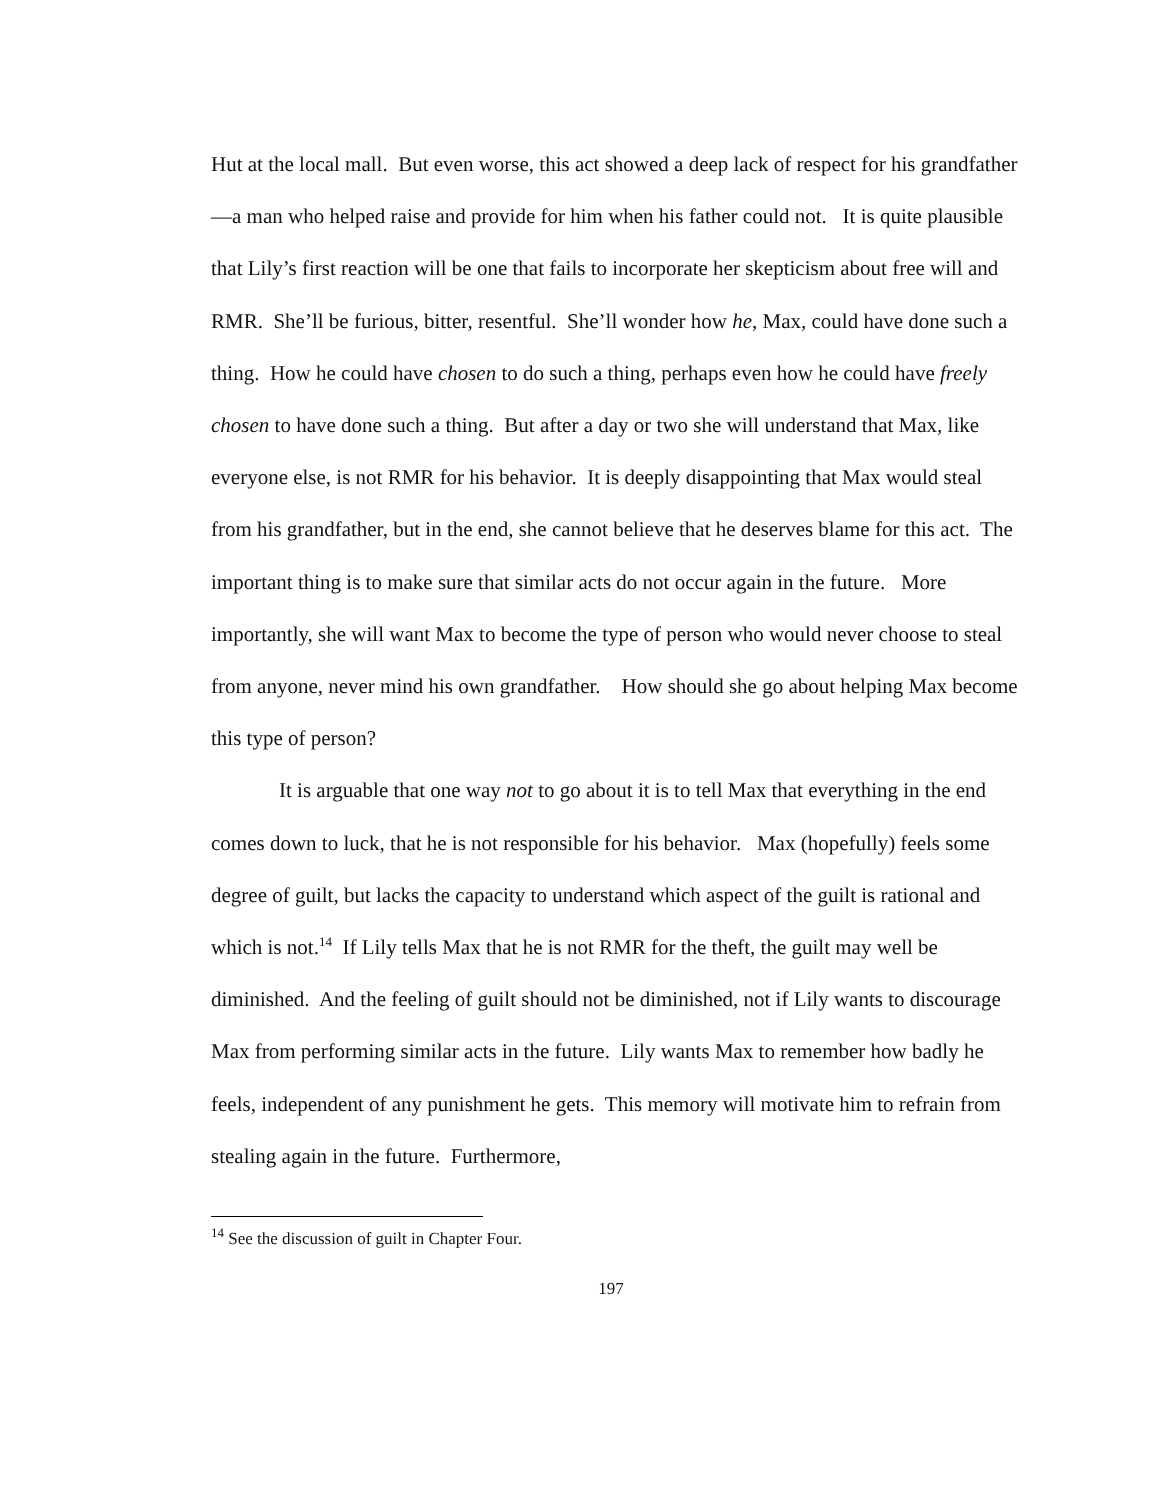Hut at the local mall. But even worse, this act showed a deep lack of respect for his grandfather—a man who helped raise and provide for him when his father could not. It is quite plausible that Lily’s first reaction will be one that fails to incorporate her skepticism about free will and RMR. She’ll be furious, bitter, resentful. She’ll wonder how he, Max, could have done such a thing. How he could have chosen to do such a thing, perhaps even how he could have freely chosen to have done such a thing. But after a day or two she will understand that Max, like everyone else, is not RMR for his behavior. It is deeply disappointing that Max would steal from his grandfather, but in the end, she cannot believe that he deserves blame for this act. The important thing is to make sure that similar acts do not occur again in the future. More importantly, she will want Max to become the type of person who would never choose to steal from anyone, never mind his own grandfather. How should she go about helping Max become this type of person?
It is arguable that one way not to go about it is to tell Max that everything in the end comes down to luck, that he is not responsible for his behavior. Max (hopefully) feels some degree of guilt, but lacks the capacity to understand which aspect of the guilt is rational and which is not.<sup>14</sup> If Lily tells Max that he is not RMR for the theft, the guilt may well be diminished. And the feeling of guilt should not be diminished, not if Lily wants to discourage Max from performing similar acts in the future. Lily wants Max to remember how badly he feels, independent of any punishment he gets. This memory will motivate him to refrain from stealing again in the future. Furthermore,
<sup>14</sup> See the discussion of guilt in Chapter Four.
197